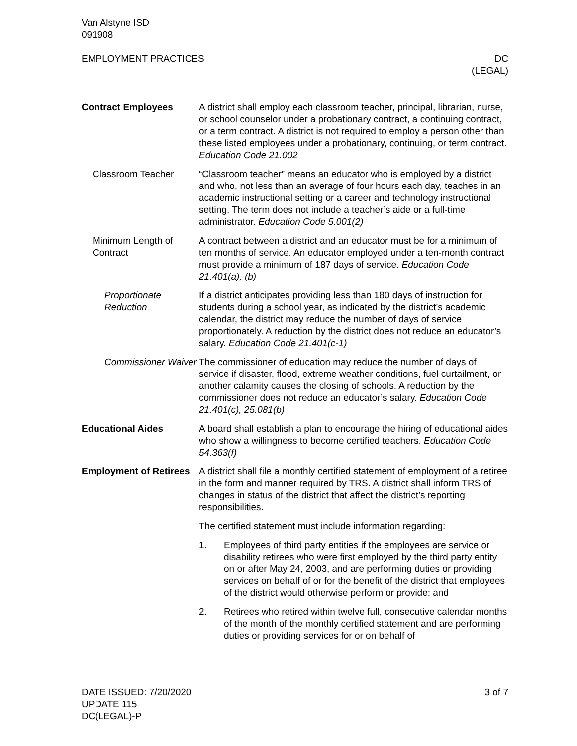Van Alstyne ISD
091908
EMPLOYMENT PRACTICES DC
(LEGAL)
Contract Employees A district shall employ each classroom teacher, principal, librarian, nurse, or school counselor under a probationary contract, a continuing contract, or a term contract. A district is not required to employ a person other than these listed employees under a probationary, continuing, or term contract. Education Code 21.002
Classroom Teacher “Classroom teacher” means an educator who is employed by a district and who, not less than an average of four hours each day, teaches in an academic instructional setting or a career and technology instructional setting. The term does not include a teacher’s aide or a full-time administrator. Education Code 5.001(2)
Minimum Length of Contract
A contract between a district and an educator must be for a minimum of ten months of service. An educator employed under a ten-month contract must provide a minimum of 187 days of service. Education Code 21.401(a), (b)
Proportionate Reduction
If a district anticipates providing less than 180 days of instruction for students during a school year, as indicated by the district’s academic calendar, the district may reduce the number of days of service proportionately. A reduction by the district does not reduce an educator’s salary. Education Code 21.401(c-1)
Commissioner Waiver
The commissioner of education may reduce the number of days of service if disaster, flood, extreme weather conditions, fuel curtailment, or another calamity causes the closing of schools. A reduction by the commissioner does not reduce an educator’s salary. Education Code 21.401(c), 25.081(b)
Educational Aides A board shall establish a plan to encourage the hiring of educational aides who show a willingness to become certified teachers. Education Code 54.363(f)
Employment of Retirees
A district shall file a monthly certified statement of employment of a retiree in the form and manner required by TRS. A district shall inform TRS of changes in status of the district that affect the district’s reporting responsibilities.
The certified statement must include information regarding:
1. Employees of third party entities if the employees are service or disability retirees who were first employed by the third party entity on or after May 24, 2003, and are performing duties or providing services on behalf of or for the benefit of the district that employees of the district would otherwise perform or provide; and
2. Retirees who retired within twelve full, consecutive calendar months of the month of the monthly certified statement and are performing duties or providing services for or on behalf of
DATE ISSUED: 7/20/2020
UPDATE 115
DC(LEGAL)-P
3 of 7